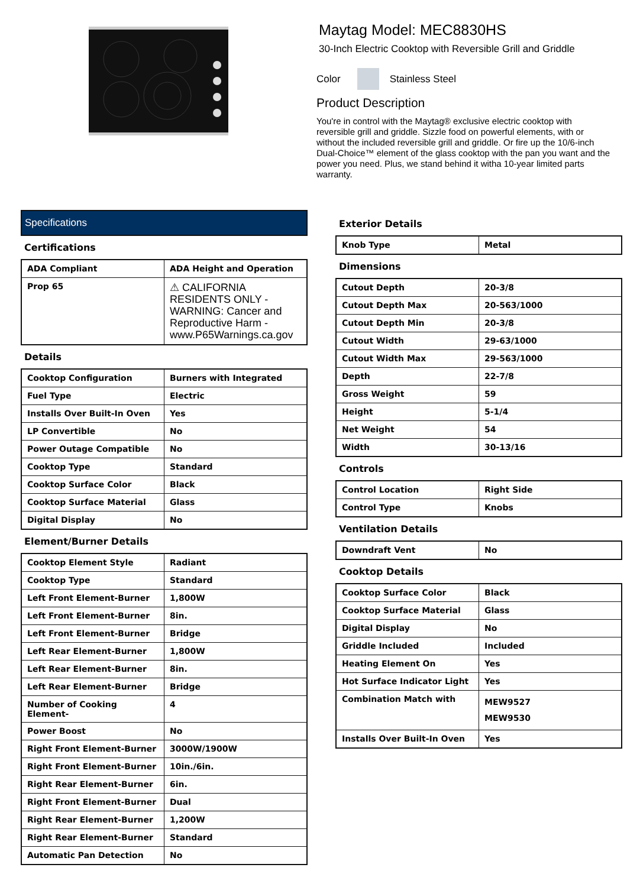Maytag Model: MEC8830HS
30-Inch Electric Cooktop with Reversible Grill and Griddle
Color Stainless Steel
Product Description
You're in control with the Maytag® exclusive electric cooktop with reversible grill and griddle. Sizzle food on powerful elements, with or without the included reversible grill and griddle. Or fire up the 10/6-inch Dual-Choice™ element of the glass cooktop with the pan you want and the power you need. Plus, we stand behind it witha 10-year limited parts warranty.
Specifications
Certifications
| ADA Compliant | ADA Height and Operation |
| Prop 65 | ⚠ CALIFORNIA RESIDENTS ONLY - WARNING: Cancer and Reproductive Harm - www.P65Warnings.ca.gov |
Details
| Cooktop Configuration | Burners with Integrated |
| Fuel Type | Electric |
| Installs Over Built-In Oven | Yes |
| LP Convertible | No |
| Power Outage Compatible | No |
| Cooktop Type | Standard |
| Cooktop Surface Color | Black |
| Cooktop Surface Material | Glass |
| Digital Display | No |
Element/Burner Details
| Cooktop Element Style | Radiant |
| Cooktop Type | Standard |
| Left Front Element-Burner | 1,800W |
| Left Front Element-Burner | 8in. |
| Left Front Element-Burner | Bridge |
| Left Rear Element-Burner | 1,800W |
| Left Rear Element-Burner | 8in. |
| Left Rear Element-Burner | Bridge |
| Number of Cooking Element- | 4 |
| Power Boost | No |
| Right Front Element-Burner | 3000W/1900W |
| Right Front Element-Burner | 10in./6in. |
| Right Rear Element-Burner | 6in. |
| Right Front Element-Burner | Dual |
| Right Rear Element-Burner | 1,200W |
| Right Rear Element-Burner | Standard |
| Automatic Pan Detection | No |
Exterior Details
| Knob Type | Metal |
Dimensions
| Cutout Depth | 20-3/8 |
| Cutout Depth Max | 20-563/1000 |
| Cutout Depth Min | 20-3/8 |
| Cutout Width | 29-63/1000 |
| Cutout Width Max | 29-563/1000 |
| Depth | 22-7/8 |
| Gross Weight | 59 |
| Height | 5-1/4 |
| Net Weight | 54 |
| Width | 30-13/16 |
Controls
| Control Location | Right Side |
| Control Type | Knobs |
Ventilation Details
| Downdraft Vent | No |
Cooktop Details
| Cooktop Surface Color | Black |
| Cooktop Surface Material | Glass |
| Digital Display | No |
| Griddle Included | Included |
| Heating Element On | Yes |
| Hot Surface Indicator Light | Yes |
| Combination Match with | MEW9527 MEW9530 |
| Installs Over Built-In Oven | Yes |